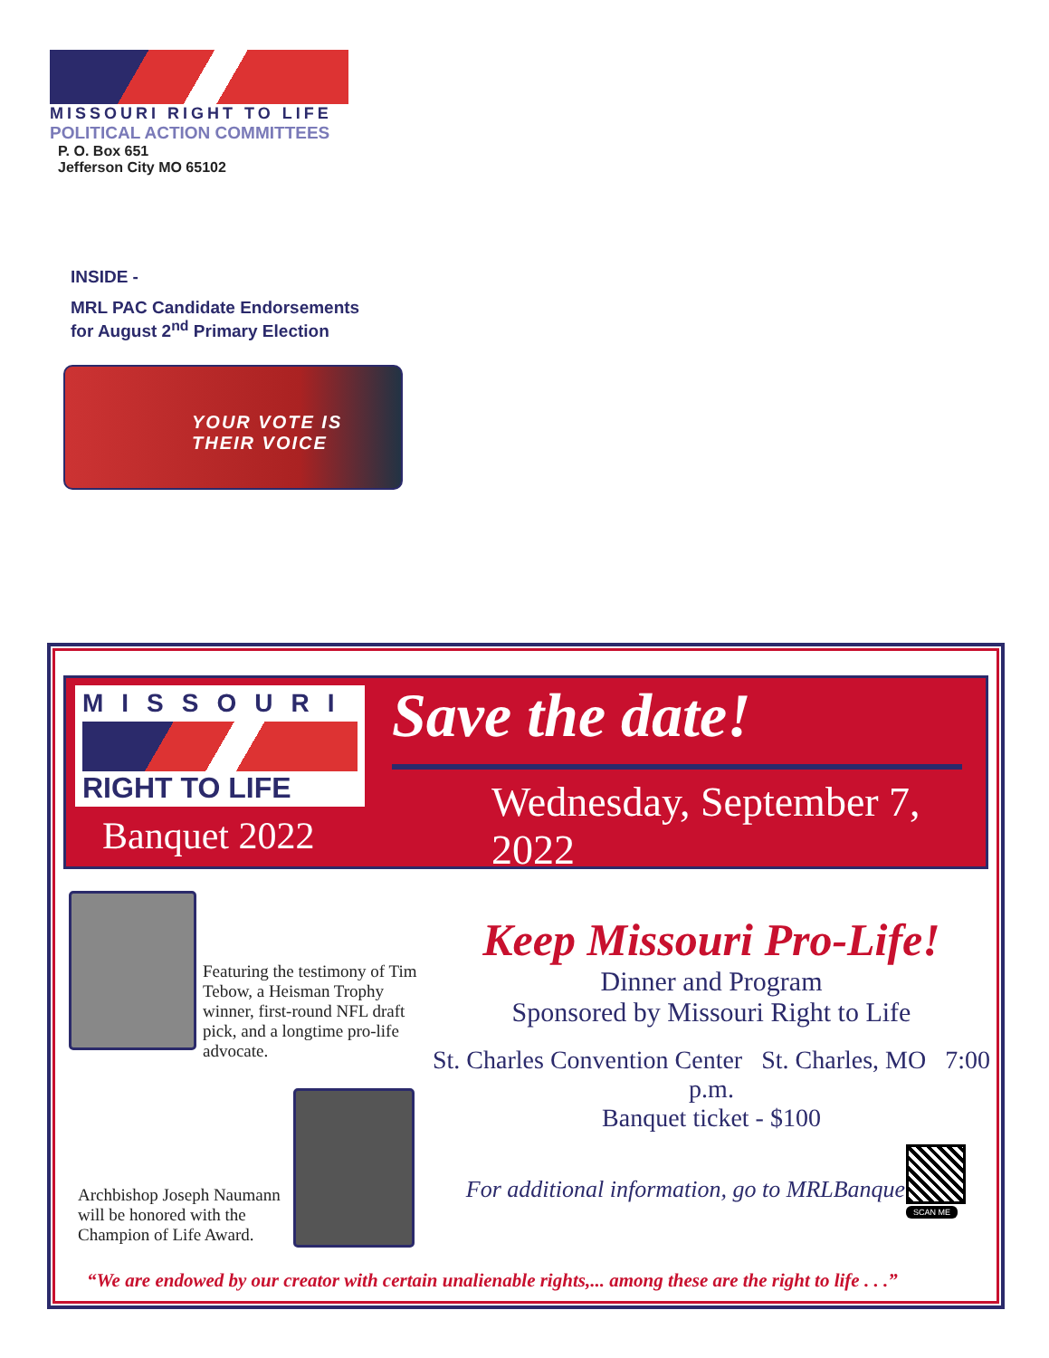MISSOURI RIGHT TO LIFE
POLITICAL ACTION COMMITTEES
P. O. Box 651
Jefferson City MO 65102
INSIDE -
MRL PAC Candidate Endorsements
for August 2<sup>nd</sup> Primary Election
YOUR VOTE IS
THEIR VOICE
MISSOURI
RIGHT TO LIFE
Banquet 2022
Save the date!
Wednesday, September 7, 2022
Featuring the testimony of Tim Tebow, a Heisman Trophy winner, first-round NFL draft pick, and a longtime pro-life advocate.
Archbishop Joseph Naumann will be honored with the Champion of Life Award.
Keep Missouri Pro-Life!
Dinner and Program
Sponsored by Missouri Right to Life
St. Charles Convention Center St. Charles, MO 7:00 p.m.
Banquet ticket - $100
For additional information, go to MRLBanquet.com
SCAN ME
“We are endowed by our creator with certain unalienable rights,... among these are the right to life . . .”